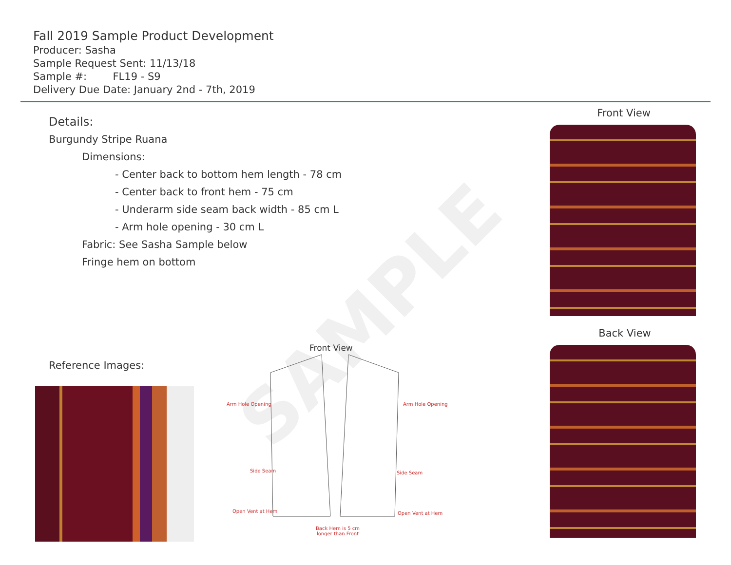SAMPLE
Fall 2019 Sample Product Development
Producer: Sasha
Sample Request Sent: 11/13/18
Sample #: FL19 - S9
Delivery Due Date: January 2nd - 7th, 2019
Details:
Burgundy Stripe Ruana
Dimensions:
- Center back to bottom hem length - 78 cm
- Center back to front hem - 75 cm
- Underarm side seam back width - 85 cm L
- Arm hole opening - 30 cm L
Fabric: See Sasha Sample below
Fringe hem on bottom
Front View
Back View
Reference Images:
Front View
Arm Hole Opening Arm Hole Opening
Side Seam Side Seam
Open Vent at Hem Open Vent at Hem
Back Hem is 5 cm
longer than Front